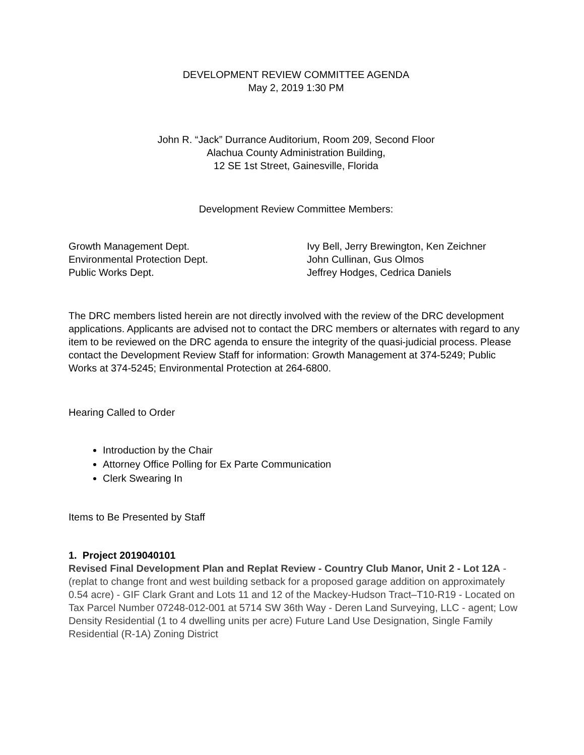DEVELOPMENT REVIEW COMMITTEE AGENDA
May 2, 2019 1:30 PM
John R. “Jack” Durrance Auditorium, Room 209, Second Floor
Alachua County Administration Building,
12 SE 1st Street, Gainesville, Florida
Development Review Committee Members:
| Growth Management Dept. | Ivy Bell, Jerry Brewington, Ken Zeichner |
| Environmental Protection Dept. | John Cullinan, Gus Olmos |
| Public Works Dept. | Jeffrey Hodges, Cedrica Daniels |
The DRC members listed herein are not directly involved with the review of the DRC development applications. Applicants are advised not to contact the DRC members or alternates with regard to any item to be reviewed on the DRC agenda to ensure the integrity of the quasi-judicial process. Please contact the Development Review Staff for information: Growth Management at 374-5249; Public Works at 374-5245; Environmental Protection at 264-6800.
Hearing Called to Order
Introduction by the Chair
Attorney Office Polling for Ex Parte Communication
Clerk Swearing In
Items to Be Presented by Staff
1. Project 2019040101
Revised Final Development Plan and Replat Review - Country Club Manor, Unit 2 - Lot 12A - (replat to change front and west building setback for a proposed garage addition on approximately 0.54 acre) - GIF Clark Grant and Lots 11 and 12 of the Mackey-Hudson Tract–T10-R19 - Located on Tax Parcel Number 07248-012-001 at 5714 SW 36th Way - Deren Land Surveying, LLC - agent; Low Density Residential (1 to 4 dwelling units per acre) Future Land Use Designation, Single Family Residential (R-1A) Zoning District